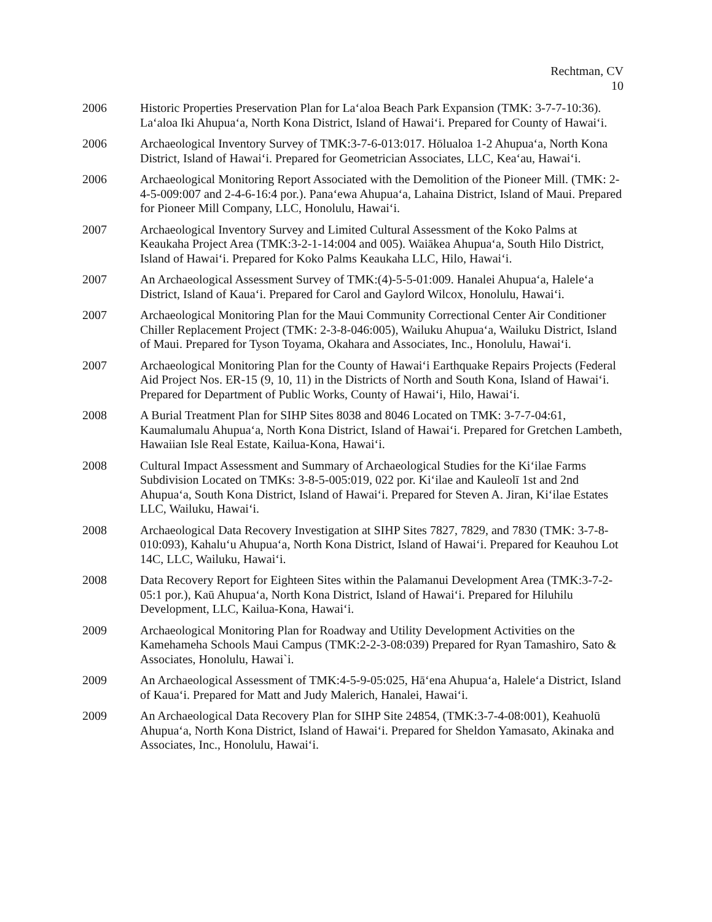Rechtman, CV
10
2006 Historic Properties Preservation Plan for Laʻaloa Beach Park Expansion (TMK: 3-7-7-10:36). Laʻaloa Iki Ahupuaʻa, North Kona District, Island of Hawaiʻi. Prepared for County of Hawaiʻi.
2006 Archaeological Inventory Survey of TMK:3-7-6-013:017. Hōlualoa 1-2 Ahupuaʻa, North Kona District, Island of Hawaiʻi. Prepared for Geometrician Associates, LLC, Keaʻau, Hawaiʻi.
2006 Archaeological Monitoring Report Associated with the Demolition of the Pioneer Mill. (TMK: 2-4-5-009:007 and 2-4-6-16:4 por.). Panaʻewa Ahupuaʻa, Lahaina District, Island of Maui. Prepared for Pioneer Mill Company, LLC, Honolulu, Hawaiʻi.
2007 Archaeological Inventory Survey and Limited Cultural Assessment of the Koko Palms at Keaukaha Project Area (TMK:3-2-1-14:004 and 005). Waiākea Ahupuaʻa, South Hilo District, Island of Hawaiʻi. Prepared for Koko Palms Keaukaha LLC, Hilo, Hawaiʻi.
2007 An Archaeological Assessment Survey of TMK:(4)-5-5-01:009. Hanalei Ahupuaʻa, Haleleʻa District, Island of Kauaʻi. Prepared for Carol and Gaylord Wilcox, Honolulu, Hawaiʻi.
2007 Archaeological Monitoring Plan for the Maui Community Correctional Center Air Conditioner Chiller Replacement Project (TMK: 2-3-8-046:005), Wailuku Ahupuaʻa, Wailuku District, Island of Maui. Prepared for Tyson Toyama, Okahara and Associates, Inc., Honolulu, Hawaiʻi.
2007 Archaeological Monitoring Plan for the County of Hawaiʻi Earthquake Repairs Projects (Federal Aid Project Nos. ER-15 (9, 10, 11) in the Districts of North and South Kona, Island of Hawaiʻi. Prepared for Department of Public Works, County of Hawaiʻi, Hilo, Hawaiʻi.
2008 A Burial Treatment Plan for SIHP Sites 8038 and 8046 Located on TMK: 3-7-7-04:61, Kaumalumalu Ahupuaʻa, North Kona District, Island of Hawaiʻi. Prepared for Gretchen Lambeth, Hawaiian Isle Real Estate, Kailua-Kona, Hawaiʻi.
2008 Cultural Impact Assessment and Summary of Archaeological Studies for the Kiʻilae Farms Subdivision Located on TMKs: 3-8-5-005:019, 022 por. Kiʻilae and Kauleolī 1st and 2nd Ahupuaʻa, South Kona District, Island of Hawaiʻi. Prepared for Steven A. Jiran, Kiʻilae Estates LLC, Wailuku, Hawaiʻi.
2008 Archaeological Data Recovery Investigation at SIHP Sites 7827, 7829, and 7830 (TMK: 3-7-8-010:093), Kahaluʻu Ahupuaʻa, North Kona District, Island of Hawaiʻi. Prepared for Keauhou Lot 14C, LLC, Wailuku, Hawaiʻi.
2008 Data Recovery Report for Eighteen Sites within the Palamanui Development Area (TMK:3-7-2-05:1 por.), Kaū Ahupuaʻa, North Kona District, Island of Hawaiʻi. Prepared for Hiluhilu Development, LLC, Kailua-Kona, Hawaiʻi.
2009 Archaeological Monitoring Plan for Roadway and Utility Development Activities on the Kamehameha Schools Maui Campus (TMK:2-2-3-08:039) Prepared for Ryan Tamashiro, Sato & Associates, Honolulu, Hawai`i.
2009 An Archaeological Assessment of TMK:4-5-9-05:025, Hāʻena Ahupuaʻa, Haleleʻa District, Island of Kauaʻi. Prepared for Matt and Judy Malerich, Hanalei, Hawaiʻi.
2009 An Archaeological Data Recovery Plan for SIHP Site 24854, (TMK:3-7-4-08:001), Keahuolū Ahupuaʻa, North Kona District, Island of Hawaiʻi. Prepared for Sheldon Yamasato, Akinaka and Associates, Inc., Honolulu, Hawaiʻi.